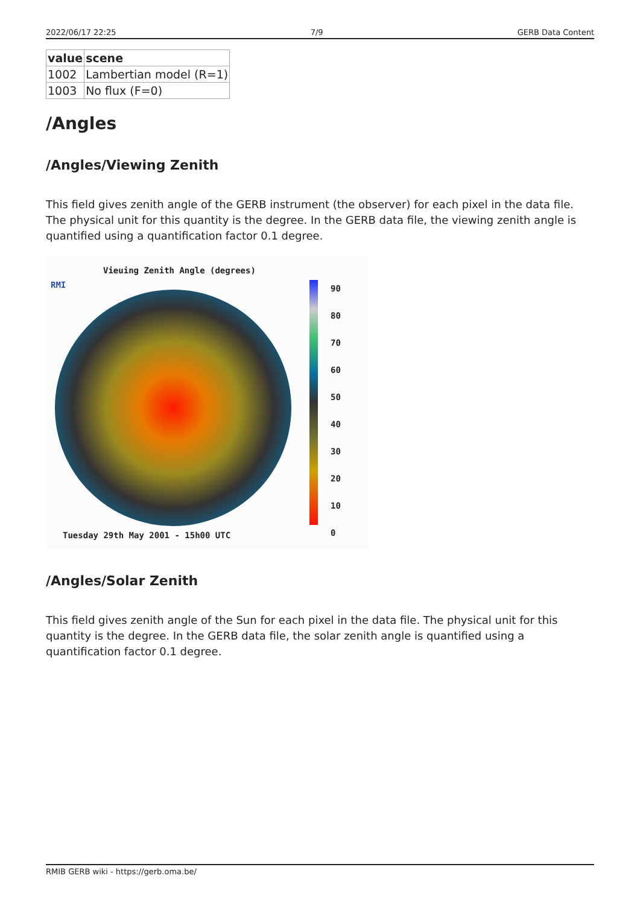2022/06/17 22:25 7/9 GERB Data Content
| value | scene |
| --- | --- |
| 1002 | Lambertian model (R=1) |
| 1003 | No flux (F=0) |
/Angles
/Angles/Viewing Zenith
This field gives zenith angle of the GERB instrument (the observer) for each pixel in the data file. The physical unit for this quantity is the degree. In the GERB data file, the viewing zenith angle is quantified using a quantification factor 0.1 degree.
RMI
Vieuing Zenith Angle (degrees)
90
80
70
60
50
40
30
20
10
0
Tuesday 29th May 2001 - 15h00 UTC
/Angles/Solar Zenith
This field gives zenith angle of the Sun for each pixel in the data file. The physical unit for this quantity is the degree. In the GERB data file, the solar zenith angle is quantified using a quantification factor 0.1 degree.
RMIB GERB wiki - https://gerb.oma.be/